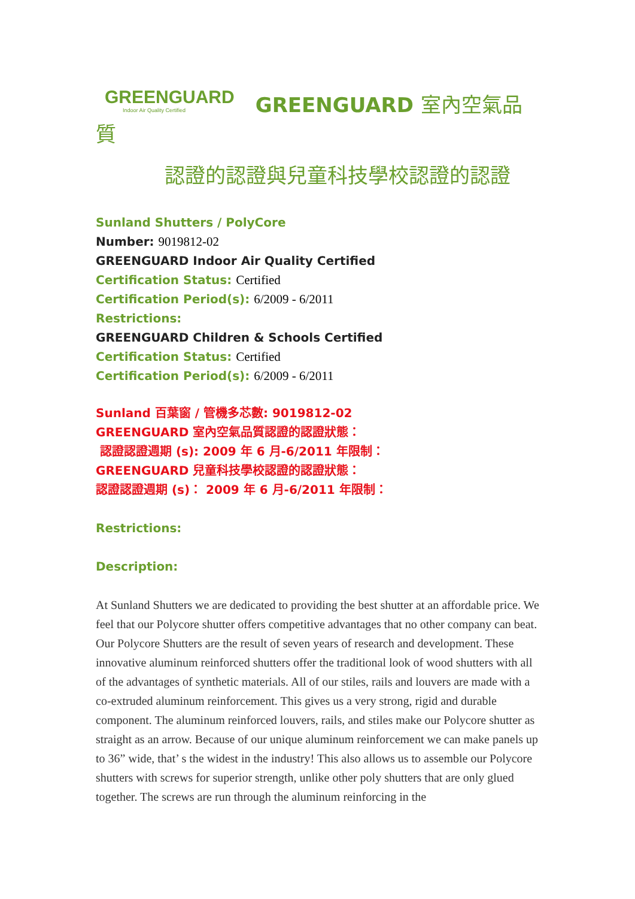GREENGUARD Indoor Air Quality Certified GREENGUARD 室內空氣品質
認證的認證與兒童科技學校認證的認證
Sunland Shutters / PolyCore
Number: 9019812-02
GREENGUARD Indoor Air Quality Certified
Certification Status: Certified
Certification Period(s): 6/2009 - 6/2011
Restrictions:
GREENGUARD Children & Schools Certified
Certification Status: Certified
Certification Period(s): 6/2009 - 6/2011
Sunland 百葉窗 / 管機多芯數: 9019812-02
GREENGUARD 室內空氣品質認證的認證狀態：
認證認證週期 (s): 2009 年 6 月-6/2011 年限制：
GREENGUARD 兒童科技學校認證的認證狀態：
認證認證週期 (s)： 2009 年 6 月-6/2011 年限制：
Restrictions:
Description:
At Sunland Shutters we are dedicated to providing the best shutter at an affordable price. We feel that our Polycore shutter offers competitive advantages that no other company can beat. Our Polycore Shutters are the result of seven years of research and development. These innovative aluminum reinforced shutters offer the traditional look of wood shutters with all of the advantages of synthetic materials. All of our stiles, rails and louvers are made with a co-extruded aluminum reinforcement. This gives us a very strong, rigid and durable component. The aluminum reinforced louvers, rails, and stiles make our Polycore shutter as straight as an arrow. Because of our unique aluminum reinforcement we can make panels up to 36” wide, that’ s the widest in the industry! This also allows us to assemble our Polycore shutters with screws for superior strength, unlike other poly shutters that are only glued together. The screws are run through the aluminum reinforcing in the